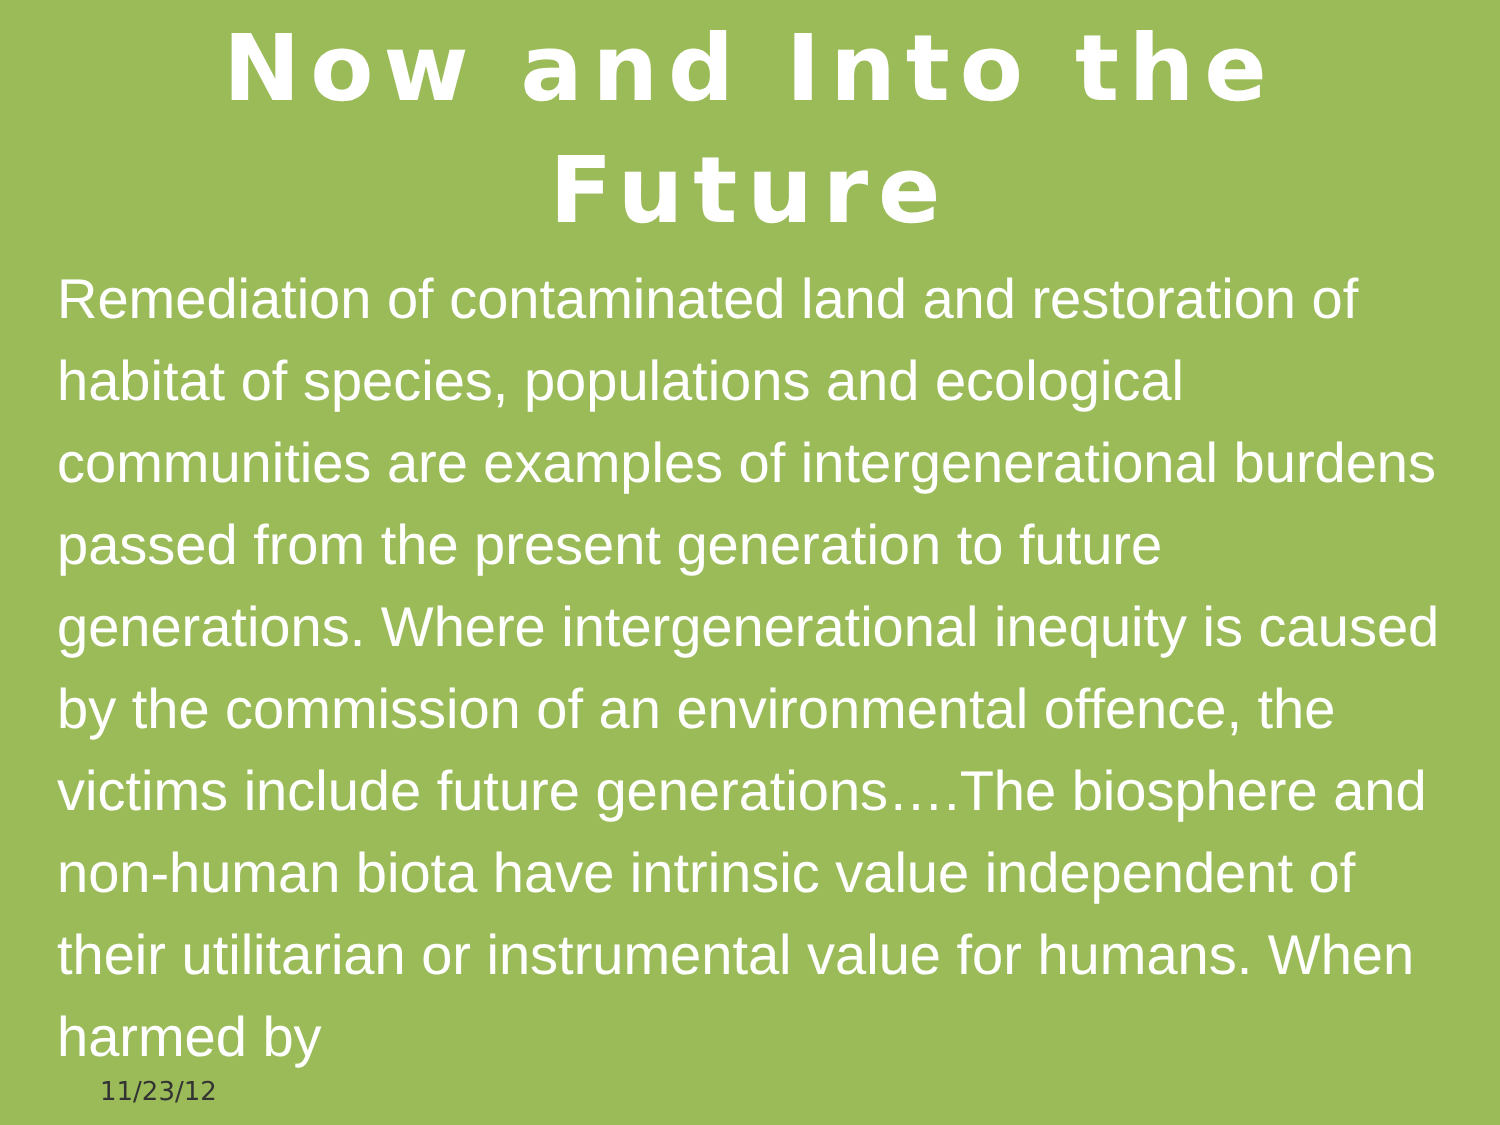Now and Into the
Future
Remediation of contaminated land and restoration of habitat of species, populations and ecological communities are examples of intergenerational burdens passed from the present generation to future generations. Where intergenerational inequity is caused by the commission of an environmental offence, the victims include future generations….The biosphere and non-human biota have intrinsic value independent of their utilitarian or instrumental value for humans. When harmed by
11/23/12